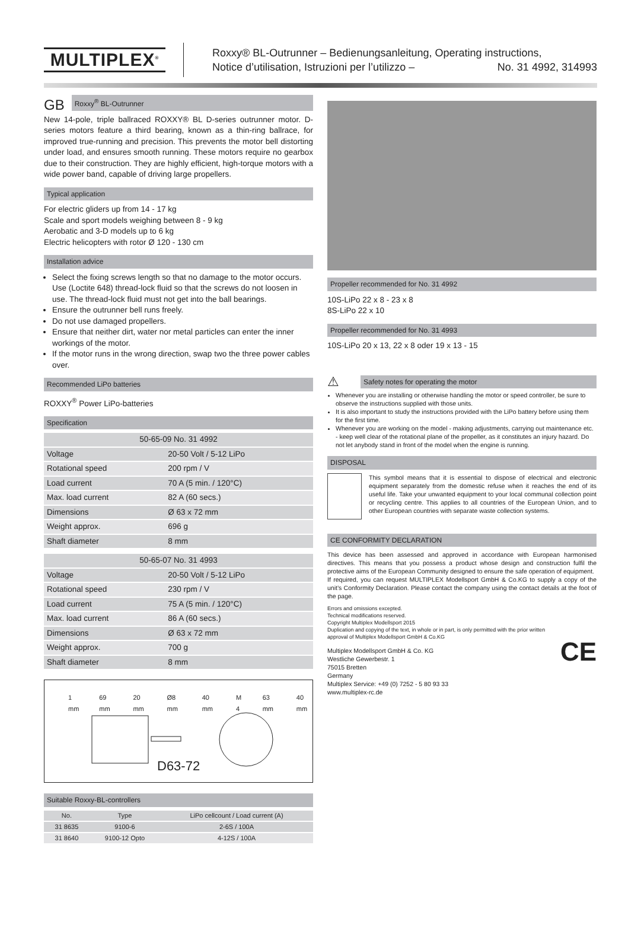MULTIPLEX<sup>®</sup>
Roxxy® BL-Outrunner – Bedienungsanleitung, Operating instructions,
Notice d’utilisation, Istruzioni per l’utilizzo – No. 31 4992, 314993
GB
Roxxy<sup>®</sup> BL-Outrunner
New 14-pole, triple ballraced ROXXY® BL D-series outrunner motor. D-series motors feature a third bearing, known as a thin-ring ballrace, for improved true-running and precision. This prevents the motor bell distorting under load, and ensures smooth running. These motors require no gearbox due to their construction. They are highly efficient, high-torque motors with a wide power band, capable of driving large propellers.
Typical application
For electric gliders up from 14 - 17 kg
Scale and sport models weighing between 8 - 9 kg
Aerobatic and 3-D models up to 6 kg
Electric helicopters with rotor Ø 120 - 130 cm
Installation advice
Select the fixing screws length so that no damage to the motor occurs. Use (Loctite 648) thread-lock fluid so that the screws do not loosen in use. The thread-lock fluid must not get into the ball bearings.
Ensure the outrunner bell runs freely.
Do not use damaged propellers.
Ensure that neither dirt, water nor metal particles can enter the inner workings of the motor.
If the motor runs in the wrong direction, swap two the three power cables over.
Recommended LiPo batteries
ROXXY<sup>®</sup> Power LiPo-batteries
Specification
| 50-65-09 No. 31 4992 | |
| --- | --- |
| Voltage | 20-50 Volt / 5-12 LiPo |
| Rotational speed | 200 rpm / V |
| Load current | 70 A (5 min. / 120°C) |
| Max. load current | 82 A (60 secs.) |
| Dimensions | Ø 63 x 72 mm |
| Weight approx. | 696 g |
| Shaft diameter | 8 mm |
| 50-65-07 No. 31 4993 | |
| --- | --- |
| Voltage | 20-50 Volt / 5-12 LiPo |
| Rotational speed | 230 rpm / V |
| Load current | 75 A (5 min. / 120°C) |
| Max. load current | 86 A (60 secs.) |
| Dimensions | Ø 63 x 72 mm |
| Weight approx. | 700 g |
| Shaft diameter | 8 mm |
1 mm 69 mm 20 mm Ø8 mm 40 mm M 4 63 mm 40 mm
D63-72
Suitable Roxxy-BL-controllers
| No. | Type | LiPo cellcount / Load current (A) |
| --- | --- | --- |
| 31 8635 | 9100-6 | 2-6S / 100A |
| 31 8640 | 9100-12 Opto | 4-12S / 100A |
Propeller recommended for No. 31 4992
10S-LiPo 22 x 8 - 23 x 8
8S-LiPo 22 x 10
Propeller recommended for No. 31 4993
10S-LiPo 20 x 13, 22 x 8 oder 19 x 13 - 15
⚠
Safety notes for operating the motor
Whenever you are installing or otherwise handling the motor or speed controller, be sure to observe the instructions supplied with those units.
It is also important to study the instructions provided with the LiPo battery before using them for the first time.
Whenever you are working on the model - making adjustments, carrying out maintenance etc. - keep well clear of the rotational plane of the propeller, as it constitutes an injury hazard. Do not let anybody stand in front of the model when the engine is running.
DISPOSAL
This symbol means that it is essential to dispose of electrical and electronic equipment separately from the domestic refuse when it reaches the end of its useful life. Take your unwanted equipment to your local communal collection point or recycling centre. This applies to all countries of the European Union, and to other European countries with separate waste collection systems.
CE CONFORMITY DECLARATION
This device has been assessed and approved in accordance with European harmonised directives. This means that you possess a product whose design and construction fulfil the protective aims of the European Community designed to ensure the safe operation of equipment.
If required, you can request MULTIPLEX Modellsport GmbH & Co.KG to supply a copy of the unit’s Conformity Declaration. Please contact the company using the contact details at the foot of the page.
Errors and omissions excepted.
Technical modifications reserved.
Copyright Multiplex Modellsport 2015
Duplication and copying of the text, in whole or in part, is only permitted with the prior written
approval of Multiplex Modellsport GmbH & Co.KG
Multiplex Modellsport GmbH & Co. KG
Westliche Gewerbestr. 1
75015 Bretten
Germany
Multiplex Service: +49 (0) 7252 - 5 80 93 33
www.multiplex-rc.de
CE